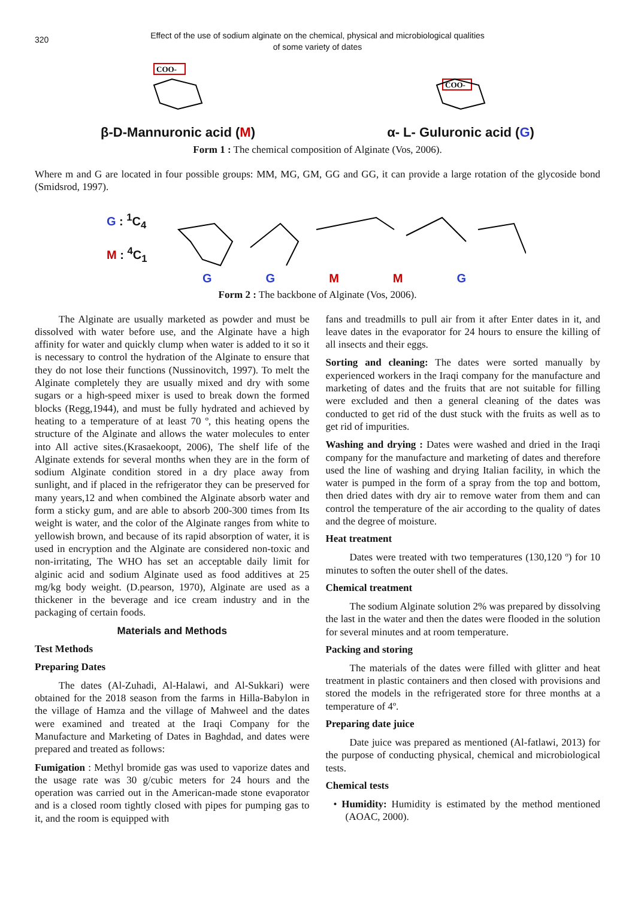320
Effect of the use of sodium alginate on the chemical, physical and microbiological qualities
of some variety of dates
COO-
β-D-Mannuronic acid (M)
COO-
α- L- Guluronic acid (G)
Form 1 : The chemical composition of Alginate (Vos, 2006).
Where m and G are located in four possible groups: MM, MG, GM, GG and GG, it can provide a large rotation of the glycoside bond (Smidsrod, 1997).
G : <sup>1</sup>C<sub>4</sub>
M : <sup>4</sup>C<sub>1</sub>
G G M M G
Form 2 : The backbone of Alginate (Vos, 2006).
The Alginate are usually marketed as powder and must be dissolved with water before use, and the Alginate have a high affinity for water and quickly clump when water is added to it so it is necessary to control the hydration of the Alginate to ensure that they do not lose their functions (Nussinovitch, 1997). To melt the Alginate completely they are usually mixed and dry with some sugars or a high-speed mixer is used to break down the formed blocks (Regg,1944), and must be fully hydrated and achieved by heating to a temperature of at least 70 º, this heating opens the structure of the Alginate and allows the water molecules to enter into All active sites.(Krasaekoopt, 2006), The shelf life of the Alginate extends for several months when they are in the form of sodium Alginate condition stored in a dry place away from sunlight, and if placed in the refrigerator they can be preserved for many years,12 and when combined the Alginate absorb water and form a sticky gum, and are able to absorb 200-300 times from Its weight is water, and the color of the Alginate ranges from white to yellowish brown, and because of its rapid absorption of water, it is used in encryption and the Alginate are considered non-toxic and non-irritating, The WHO has set an acceptable daily limit for alginic acid and sodium Alginate used as food additives at 25 mg/kg body weight. (D.pearson, 1970), Alginate are used as a thickener in the beverage and ice cream industry and in the packaging of certain foods.
Materials and Methods
Test Methods
Preparing Dates
The dates (Al-Zuhadi, Al-Halawi, and Al-Sukkari) were obtained for the 2018 season from the farms in Hilla-Babylon in the village of Hamza and the village of Mahweel and the dates were examined and treated at the Iraqi Company for the Manufacture and Marketing of Dates in Baghdad, and dates were prepared and treated as follows:
Fumigation : Methyl bromide gas was used to vaporize dates and the usage rate was 30 g/cubic meters for 24 hours and the operation was carried out in the American-made stone evaporator and is a closed room tightly closed with pipes for pumping gas to it, and the room is equipped with
fans and treadmills to pull air from it after Enter dates in it, and leave dates in the evaporator for 24 hours to ensure the killing of all insects and their eggs.
Sorting and cleaning: The dates were sorted manually by experienced workers in the Iraqi company for the manufacture and marketing of dates and the fruits that are not suitable for filling were excluded and then a general cleaning of the dates was conducted to get rid of the dust stuck with the fruits as well as to get rid of impurities.
Washing and drying : Dates were washed and dried in the Iraqi company for the manufacture and marketing of dates and therefore used the line of washing and drying Italian facility, in which the water is pumped in the form of a spray from the top and bottom, then dried dates with dry air to remove water from them and can control the temperature of the air according to the quality of dates and the degree of moisture.
Heat treatment
Dates were treated with two temperatures (130,120 º) for 10 minutes to soften the outer shell of the dates.
Chemical treatment
The sodium Alginate solution 2% was prepared by dissolving the last in the water and then the dates were flooded in the solution for several minutes and at room temperature.
Packing and storing
The materials of the dates were filled with glitter and heat treatment in plastic containers and then closed with provisions and stored the models in the refrigerated store for three months at a temperature of 4º.
Preparing date juice
Date juice was prepared as mentioned (Al-fatlawi, 2013) for the purpose of conducting physical, chemical and microbiological tests.
Chemical tests
• Humidity: Humidity is estimated by the method mentioned (AOAC, 2000).